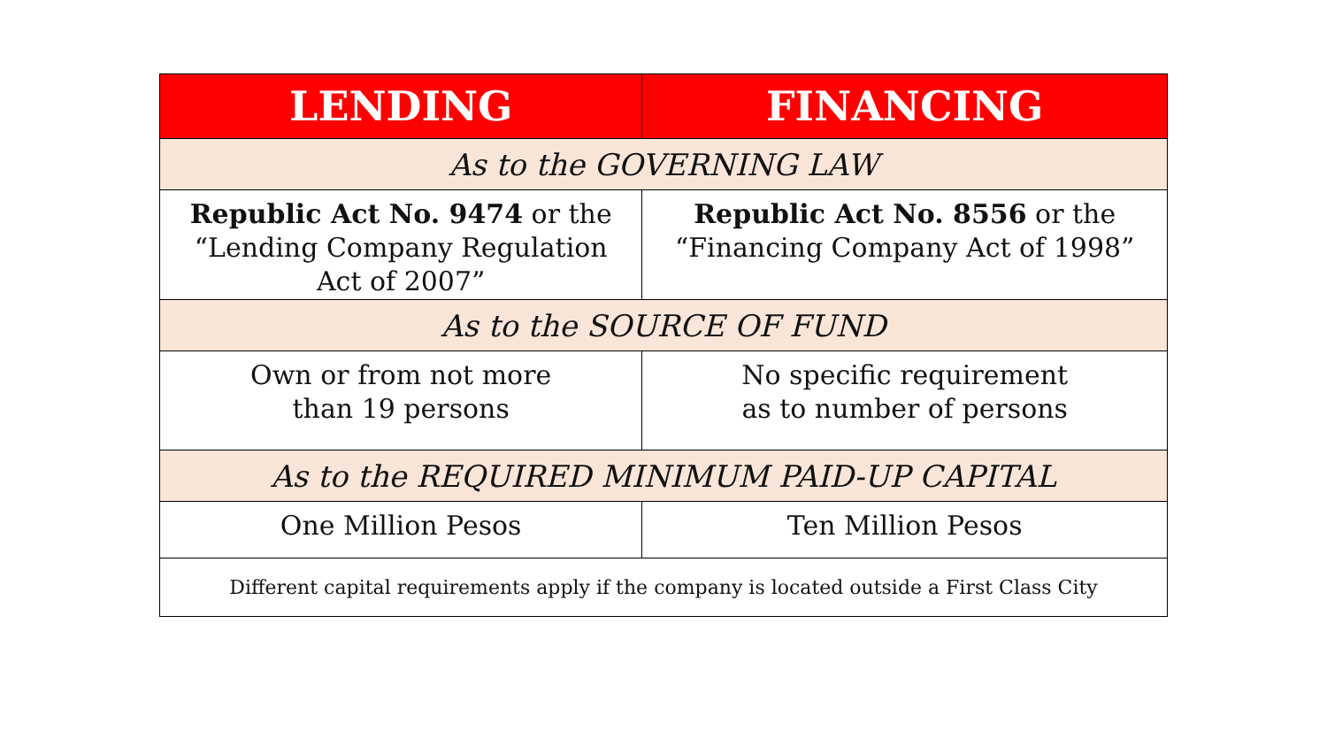| LENDING | FINANCING |
| --- | --- |
| As to the GOVERNING LAW | |
| Republic Act No. 9474 or the “Lending Company Regulation Act of 2007” | Republic Act No. 8556 or the “Financing Company Act of 1998” |
| As to the SOURCE OF FUND | |
| Own or from not more than 19 persons | No specific requirement as to number of persons |
| As to the REQUIRED MINIMUM PAID-UP CAPITAL | |
| One Million Pesos | Ten Million Pesos |
| Different capital requirements apply if the company is located outside a First Class City | |